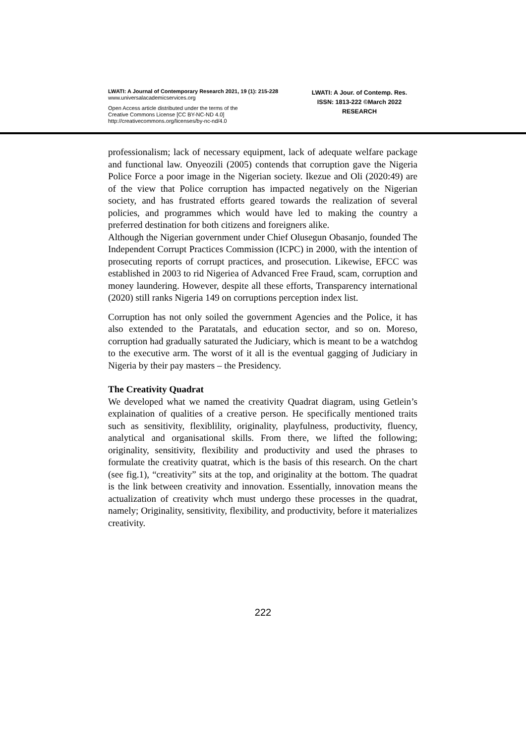LWATI: A Journal of Contemporary Research 2021, 19 (1): 215-228
www.universalacademicservices.org
Open Access article distributed under the terms of the
Creative Commons License [CC BY-NC-ND 4.0]
http://creativecommons.org/licenses/by-nc-nd/4.0
LWATI: A Jour. of Contemp. Res.
ISSN: 1813-222 ©March 2022
RESEARCH
professionalism; lack of necessary equipment, lack of adequate welfare package and functional law. Onyeozili (2005) contends that corruption gave the Nigeria Police Force a poor image in the Nigerian society. Ikezue and Oli (2020:49) are of the view that Police corruption has impacted negatively on the Nigerian society, and has frustrated efforts geared towards the realization of several policies, and programmes which would have led to making the country a preferred destination for both citizens and foreigners alike.
Although the Nigerian government under Chief Olusegun Obasanjo, founded The Independent Corrupt Practices Commission (ICPC) in 2000, with the intention of prosecuting reports of corrupt practices, and prosecution. Likewise, EFCC was established in 2003 to rid Nigeriea of Advanced Free Fraud, scam, corruption and money laundering. However, despite all these efforts, Transparency international (2020) still ranks Nigeria 149 on corruptions perception index list.
Corruption has not only soiled the government Agencies and the Police, it has also extended to the Paratatals, and education sector, and so on. Moreso, corruption had gradually saturated the Judiciary, which is meant to be a watchdog to the executive arm. The worst of it all is the eventual gagging of Judiciary in Nigeria by their pay masters – the Presidency.
The Creativity Quadrat
We developed what we named the creativity Quadrat diagram, using Getlein’s explaination of qualities of a creative person. He specifically mentioned traits such as sensitivity, flexiblility, originality, playfulness, productivity, fluency, analytical and organisational skills. From there, we lifted the following; originality, sensitivity, flexibility and productivity and used the phrases to formulate the creativity quatrat, which is the basis of this research. On the chart (see fig.1), “creativity” sits at the top, and originality at the bottom. The quadrat is the link between creativity and innovation. Essentially, innovation means the actualization of creativity whch must undergo these processes in the quadrat, namely; Originality, sensitivity, flexibility, and productivity, before it materializes creativity.
222